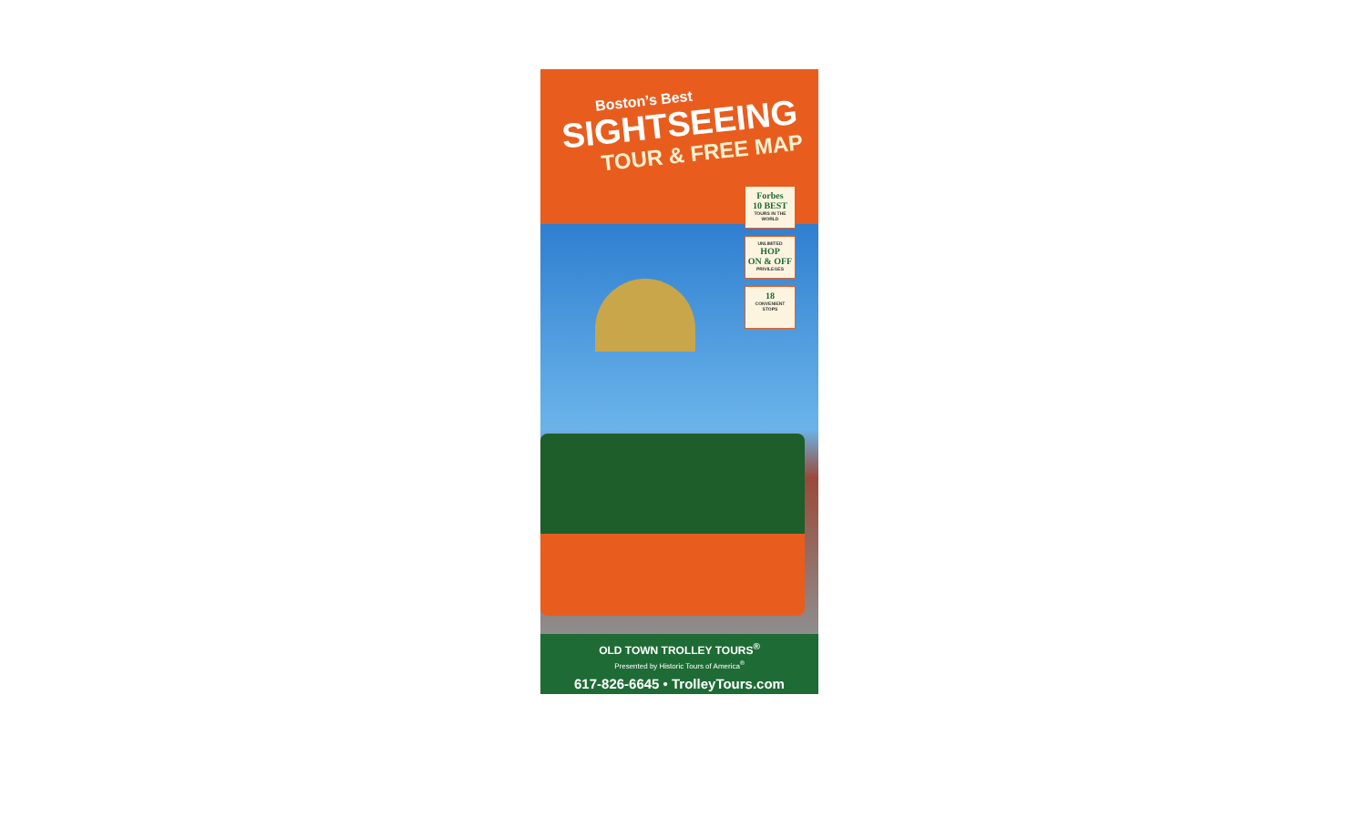Boston’s Best
SIGHTSEEING
TOUR & FREE MAP
Forbes
10 BEST
TOURS IN THE WORLD
UNLIMITED
HOP
ON & OFF
PRIVILEGES
18
CONVENIENT
STOPS
OLD TOWN TROLLEY TOURS<sup>®</sup>
Presented by Historic Tours of America<sup>®</sup>
617-826-6645 • TrolleyTours.com